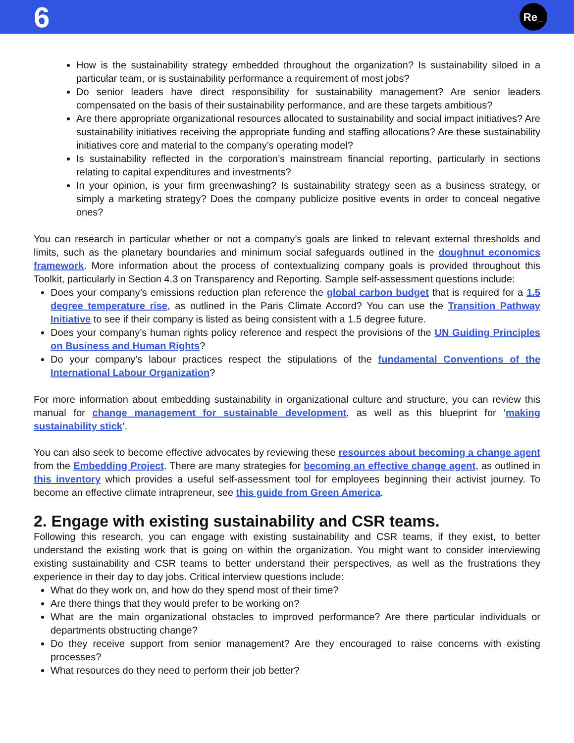6 Re_
How is the sustainability strategy embedded throughout the organization? Is sustainability siloed in a particular team, or is sustainability performance a requirement of most jobs?
Do senior leaders have direct responsibility for sustainability management? Are senior leaders compensated on the basis of their sustainability performance, and are these targets ambitious?
Are there appropriate organizational resources allocated to sustainability and social impact initiatives? Are sustainability initiatives receiving the appropriate funding and staffing allocations? Are these sustainability initiatives core and material to the company’s operating model?
Is sustainability reflected in the corporation’s mainstream financial reporting, particularly in sections relating to capital expenditures and investments?
In your opinion, is your firm greenwashing? Is sustainability strategy seen as a business strategy, or simply a marketing strategy? Does the company publicize positive events in order to conceal negative ones?
You can research in particular whether or not a company’s goals are linked to relevant external thresholds and limits, such as the planetary boundaries and minimum social safeguards outlined in the doughnut economics framework. More information about the process of contextualizing company goals is provided throughout this Toolkit, particularly in Section 4.3 on Transparency and Reporting. Sample self-assessment questions include:
Does your company’s emissions reduction plan reference the global carbon budget that is required for a 1.5 degree temperature rise, as outlined in the Paris Climate Accord? You can use the Transition Pathway Initiative to see if their company is listed as being consistent with a 1.5 degree future.
Does your company’s human rights policy reference and respect the provisions of the UN Guiding Principles on Business and Human Rights?
Do your company’s labour practices respect the stipulations of the fundamental Conventions of the International Labour Organization?
For more information about embedding sustainability in organizational culture and structure, you can review this manual for change management for sustainable development, as well as this blueprint for ‘making sustainability stick’.
You can also seek to become effective advocates by reviewing these resources about becoming a change agent from the Embedding Project. There are many strategies for becoming an effective change agent, as outlined in this inventory which provides a useful self-assessment tool for employees beginning their activist journey. To become an effective climate intrapreneur, see this guide from Green America.
2. Engage with existing sustainability and CSR teams.
Following this research, you can engage with existing sustainability and CSR teams, if they exist, to better understand the existing work that is going on within the organization. You might want to consider interviewing existing sustainability and CSR teams to better understand their perspectives, as well as the frustrations they experience in their day to day jobs. Critical interview questions include:
What do they work on, and how do they spend most of their time?
Are there things that they would prefer to be working on?
What are the main organizational obstacles to improved performance? Are there particular individuals or departments obstructing change?
Do they receive support from senior management? Are they encouraged to raise concerns with existing processes?
What resources do they need to perform their job better?